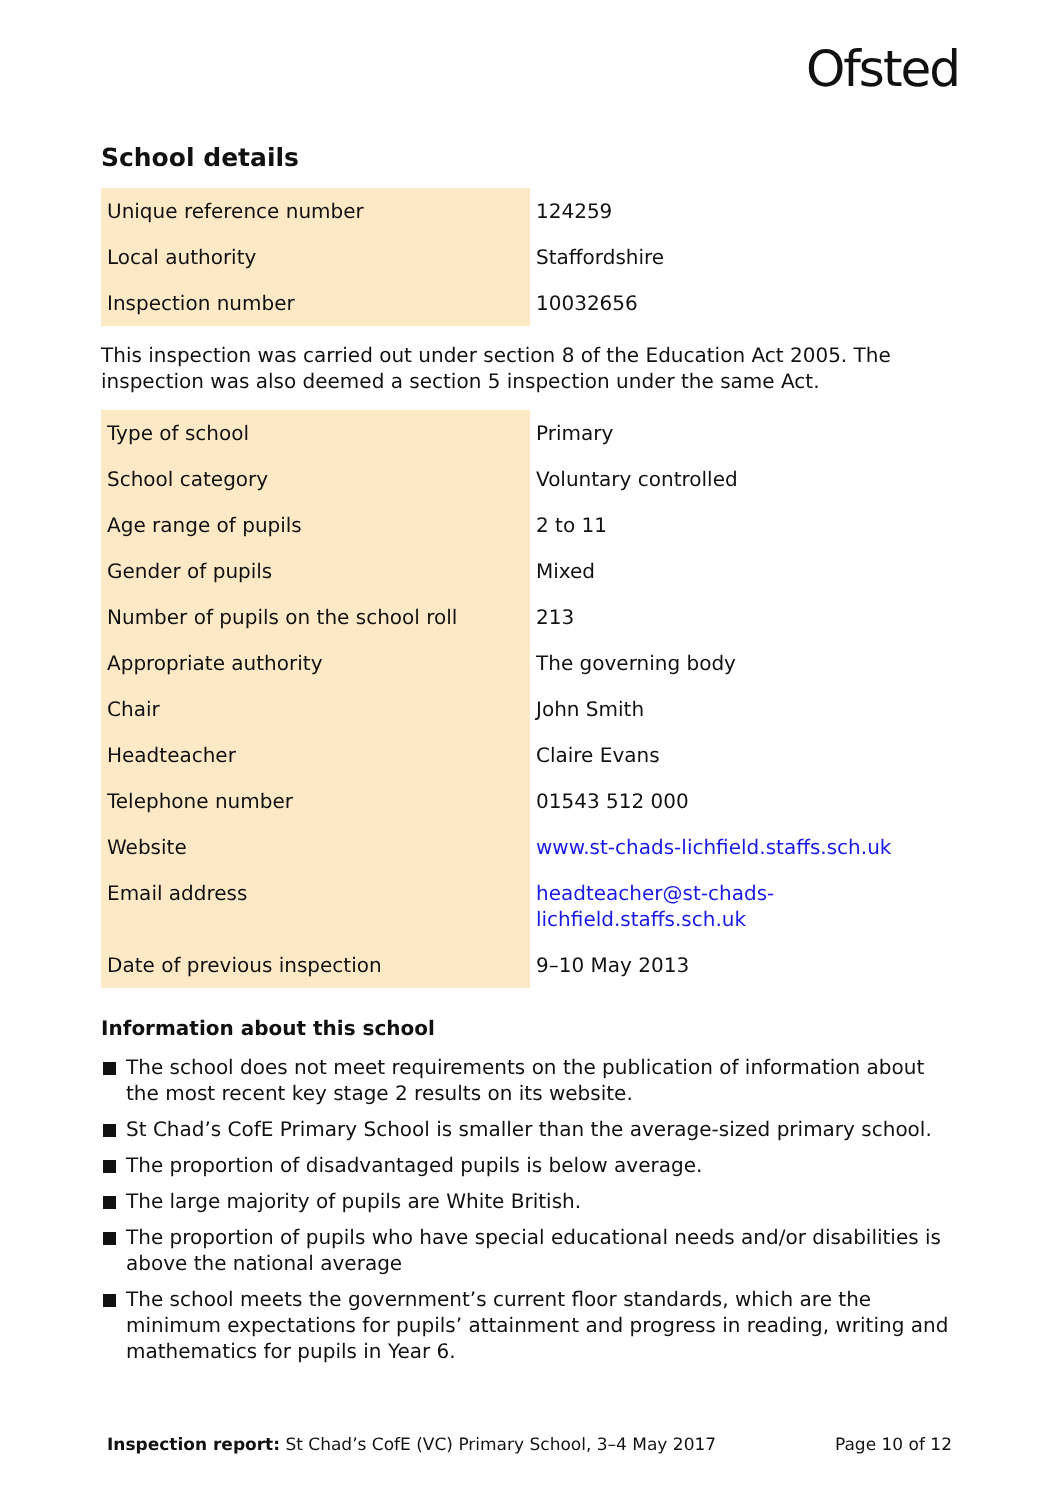Ofsted
School details
| Unique reference number | 124259 |
| Local authority | Staffordshire |
| Inspection number | 10032656 |
This inspection was carried out under section 8 of the Education Act 2005. The inspection was also deemed a section 5 inspection under the same Act.
| Type of school | Primary |
| School category | Voluntary controlled |
| Age range of pupils | 2 to 11 |
| Gender of pupils | Mixed |
| Number of pupils on the school roll | 213 |
| Appropriate authority | The governing body |
| Chair | John Smith |
| Headteacher | Claire Evans |
| Telephone number | 01543 512 000 |
| Website | www.st-chads-lichfield.staffs.sch.uk |
| Email address | headteacher@st-chads- lichfield.staffs.sch.uk |
| Date of previous inspection | 9–10 May 2013 |
Information about this school
The school does not meet requirements on the publication of information about the most recent key stage 2 results on its website.
St Chad’s CofE Primary School is smaller than the average-sized primary school.
The proportion of disadvantaged pupils is below average.
The large majority of pupils are White British.
The proportion of pupils who have special educational needs and/or disabilities is above the national average
The school meets the government’s current floor standards, which are the minimum expectations for pupils’ attainment and progress in reading, writing and mathematics for pupils in Year 6.
Inspection report: St Chad’s CofE (VC) Primary School, 3–4 May 2017
Page 10 of 12